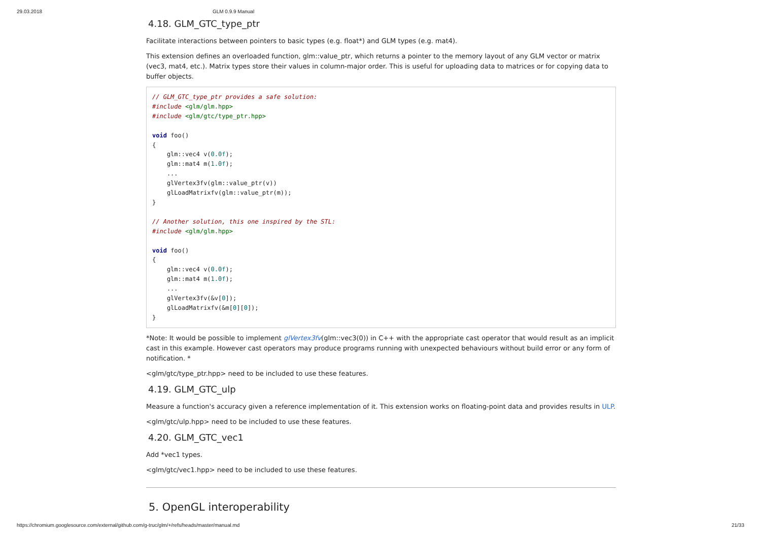29.03.2018 GLM 0.9.9 Manual
4.18. GLM_GTC_type_ptr
Facilitate interactions between pointers to basic types (e.g. float*) and GLM types (e.g. mat4).
This extension defines an overloaded function, glm::value_ptr, which returns a pointer to the memory layout of any GLM vector or matrix (vec3, mat4, etc.). Matrix types store their values in column-major order. This is useful for uploading data to matrices or for copying data to buffer objects.
// GLM_GTC_type_ptr provides a safe solution:
#include <glm/glm.hpp>
#include <glm/gtc/type_ptr.hpp>

void foo()
{
    glm::vec4 v(0.0f);
    glm::mat4 m(1.0f);
    ...
    glVertex3fv(glm::value_ptr(v))
    glLoadMatrixfv(glm::value_ptr(m));
}

// Another solution, this one inspired by the STL:
#include <glm/glm.hpp>

void foo()
{
    glm::vec4 v(0.0f);
    glm::mat4 m(1.0f);
    ...
    glVertex3fv(&v[0]);
    glLoadMatrixfv(&m[0][0]);
}
*Note: It would be possible to implement glVertex3fv(glm::vec3(0)) in C++ with the appropriate cast operator that would result as an implicit cast in this example. However cast operators may produce programs running with unexpected behaviours without build error or any form of notification. *
<glm/gtc/type_ptr.hpp> need to be included to use these features.
4.19. GLM_GTC_ulp
Measure a function's accuracy given a reference implementation of it. This extension works on floating-point data and provides results in ULP.
<glm/gtc/ulp.hpp> need to be included to use these features.
4.20. GLM_GTC_vec1
Add *vec1 types.
<glm/gtc/vec1.hpp> need to be included to use these features.
5. OpenGL interoperability
https://chromium.googlesource.com/external/github.com/g-truc/glm/+/refs/heads/master/manual.md 21/33